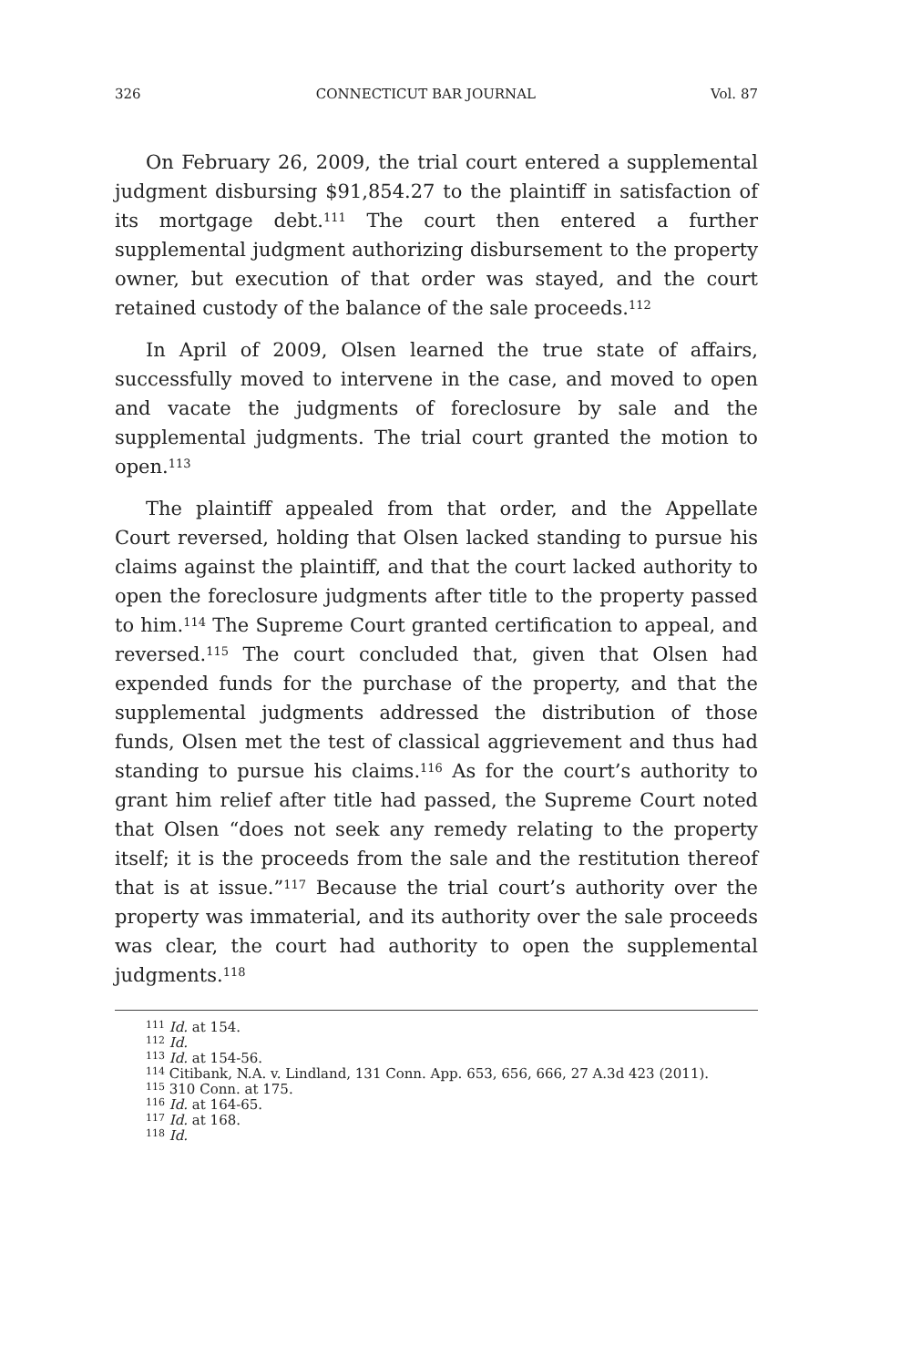326 CONNECTICUT BAR JOURNAL Vol. 87
On February 26, 2009, the trial court entered a supplemental judgment disbursing $91,854.27 to the plaintiff in satisfaction of its mortgage debt.<sup>111</sup> The court then entered a further supplemental judgment authorizing disbursement to the property owner, but execution of that order was stayed, and the court retained custody of the balance of the sale proceeds.<sup>112</sup>
In April of 2009, Olsen learned the true state of affairs, successfully moved to intervene in the case, and moved to open and vacate the judgments of foreclosure by sale and the supplemental judgments. The trial court granted the motion to open.<sup>113</sup>
The plaintiff appealed from that order, and the Appellate Court reversed, holding that Olsen lacked standing to pursue his claims against the plaintiff, and that the court lacked authority to open the foreclosure judgments after title to the property passed to him.<sup>114</sup> The Supreme Court granted certification to appeal, and reversed.<sup>115</sup> The court concluded that, given that Olsen had expended funds for the purchase of the property, and that the supplemental judgments addressed the distribution of those funds, Olsen met the test of classical aggrievement and thus had standing to pursue his claims.<sup>116</sup> As for the court’s authority to grant him relief after title had passed, the Supreme Court noted that Olsen “does not seek any remedy relating to the property itself; it is the proceeds from the sale and the restitution thereof that is at issue.”<sup>117</sup> Because the trial court’s authority over the property was immaterial, and its authority over the sale proceeds was clear, the court had authority to open the supplemental judgments.<sup>118</sup>
<sup>111</sup> Id. at 154.
<sup>112</sup> Id.
<sup>113</sup> Id. at 154-56.
<sup>114</sup> Citibank, N.A. v. Lindland, 131 Conn. App. 653, 656, 666, 27 A.3d 423 (2011).
<sup>115</sup> 310 Conn. at 175.
<sup>116</sup> Id. at 164-65.
<sup>117</sup> Id. at 168.
<sup>118</sup> Id.